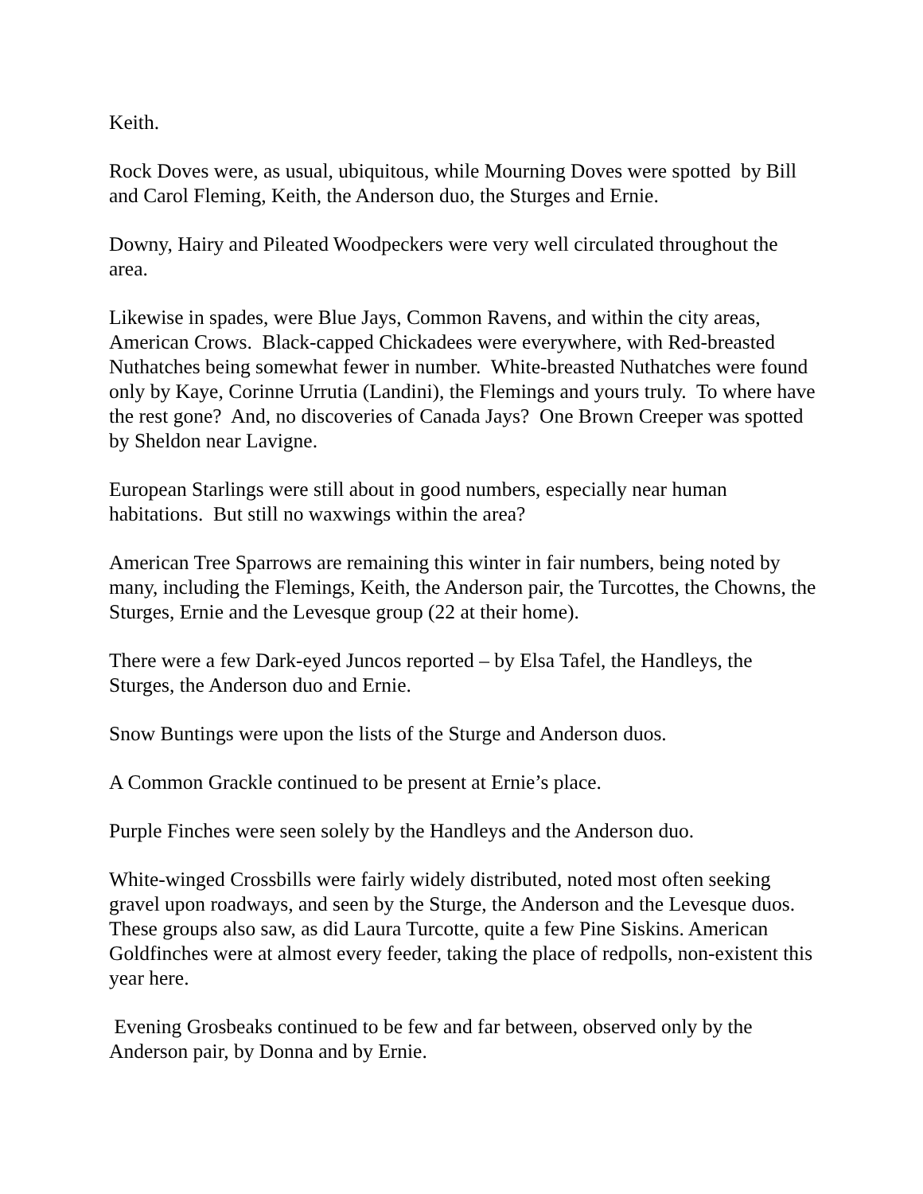Keith.
Rock Doves were, as usual, ubiquitous, while Mourning Doves were spotted by Bill and Carol Fleming, Keith, the Anderson duo, the Sturges and Ernie.
Downy, Hairy and Pileated Woodpeckers were very well circulated throughout the area.
Likewise in spades, were Blue Jays, Common Ravens, and within the city areas, American Crows. Black-capped Chickadees were everywhere, with Red-breasted Nuthatches being somewhat fewer in number. White-breasted Nuthatches were found only by Kaye, Corinne Urrutia (Landini), the Flemings and yours truly. To where have the rest gone? And, no discoveries of Canada Jays? One Brown Creeper was spotted by Sheldon near Lavigne.
European Starlings were still about in good numbers, especially near human habitations. But still no waxwings within the area?
American Tree Sparrows are remaining this winter in fair numbers, being noted by many, including the Flemings, Keith, the Anderson pair, the Turcottes, the Chowns, the Sturges, Ernie and the Levesque group (22 at their home).
There were a few Dark-eyed Juncos reported – by Elsa Tafel, the Handleys, the Sturges, the Anderson duo and Ernie.
Snow Buntings were upon the lists of the Sturge and Anderson duos.
A Common Grackle continued to be present at Ernie’s place.
Purple Finches were seen solely by the Handleys and the Anderson duo.
White-winged Crossbills were fairly widely distributed, noted most often seeking gravel upon roadways, and seen by the Sturge, the Anderson and the Levesque duos. These groups also saw, as did Laura Turcotte, quite a few Pine Siskins. American Goldfinches were at almost every feeder, taking the place of redpolls, non-existent this year here.
Evening Grosbeaks continued to be few and far between, observed only by the Anderson pair, by Donna and by Ernie.